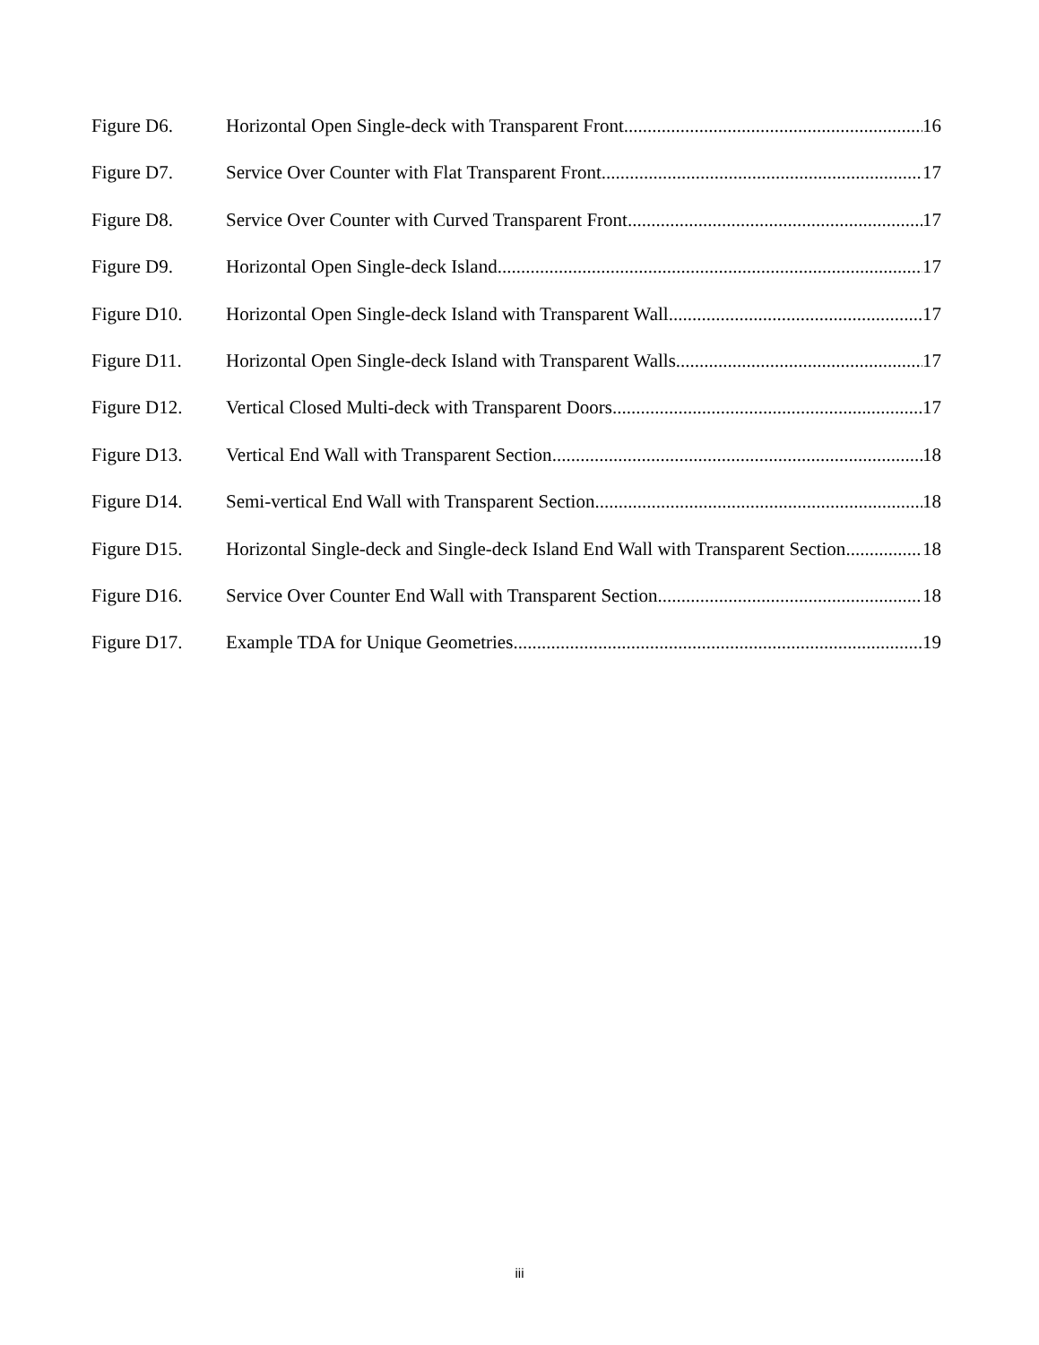Figure D6. Horizontal Open Single-deck with Transparent Front 16
Figure D7. Service Over Counter with Flat Transparent Front 17
Figure D8. Service Over Counter with Curved Transparent Front 17
Figure D9. Horizontal Open Single-deck Island 17
Figure D10. Horizontal Open Single-deck Island with Transparent Wall 17
Figure D11. Horizontal Open Single-deck Island with Transparent Walls 17
Figure D12. Vertical Closed Multi-deck with Transparent Doors 17
Figure D13. Vertical End Wall with Transparent Section 18
Figure D14. Semi-vertical End Wall with Transparent Section 18
Figure D15. Horizontal Single-deck and Single-deck Island End Wall with Transparent Section 18
Figure D16. Service Over Counter End Wall with Transparent Section 18
Figure D17. Example TDA for Unique Geometries 19
iii